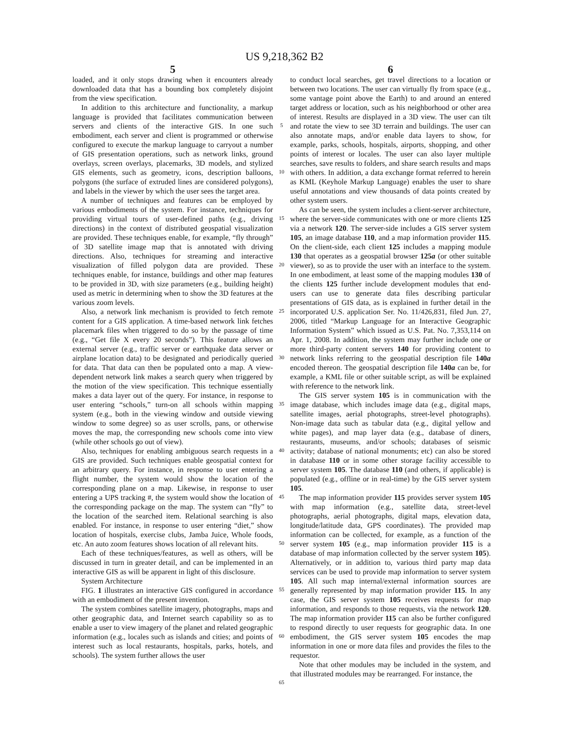US 9,218,362 B2
5
loaded, and it only stops drawing when it encounters already downloaded data that has a bounding box completely disjoint from the view specification.
In addition to this architecture and functionality, a markup language is provided that facilitates communication between servers and clients of the interactive GIS. In one such embodiment, each server and client is programmed or otherwise configured to execute the markup language to carryout a number of GIS presentation operations, such as network links, ground overlays, screen overlays, placemarks, 3D models, and stylized GIS elements, such as geometry, icons, description balloons, polygons (the surface of extruded lines are considered polygons), and labels in the viewer by which the user sees the target area.
A number of techniques and features can be employed by various embodiments of the system. For instance, techniques for providing virtual tours of user-defined paths (e.g., driving directions) in the context of distributed geospatial visualization are provided. These techniques enable, for example, “fly through” of 3D satellite image map that is annotated with driving directions. Also, techniques for streaming and interactive visualization of filled polygon data are provided. These techniques enable, for instance, buildings and other map features to be provided in 3D, with size parameters (e.g., building height) used as metric in determining when to show the 3D features at the various zoom levels.
Also, a network link mechanism is provided to fetch remote content for a GIS application. A time-based network link fetches placemark files when triggered to do so by the passage of time (e.g., “Get file X every 20 seconds”). This feature allows an external server (e.g., traffic server or earthquake data server or airplane location data) to be designated and periodically queried for data. That data can then be populated onto a map. A view-dependent network link makes a search query when triggered by the motion of the view specification. This technique essentially makes a data layer out of the query. For instance, in response to user entering “schools,” turn-on all schools within mapping system (e.g., both in the viewing window and outside viewing window to some degree) so as user scrolls, pans, or otherwise moves the map, the corresponding new schools come into view (while other schools go out of view).
Also, techniques for enabling ambiguous search requests in a GIS are provided. Such techniques enable geospatial context for an arbitrary query. For instance, in response to user entering a flight number, the system would show the location of the corresponding plane on a map. Likewise, in response to user entering a UPS tracking #, the system would show the location of the corresponding package on the map. The system can “fly” to the location of the searched item. Relational searching is also enabled. For instance, in response to user entering “diet,” show location of hospitals, exercise clubs, Jamba Juice, Whole foods, etc. An auto zoom features shows location of all relevant hits.
Each of these techniques/features, as well as others, will be discussed in turn in greater detail, and can be implemented in an interactive GIS as will be apparent in light of this disclosure.
System Architecture
FIG. 1 illustrates an interactive GIS configured in accordance with an embodiment of the present invention.
The system combines satellite imagery, photographs, maps and other geographic data, and Internet search capability so as to enable a user to view imagery of the planet and related geographic information (e.g., locales such as islands and cities; and points of interest such as local restaurants, hospitals, parks, hotels, and schools). The system further allows the user
5
10
15
20
25
30
35
40
45
50
55
60
65
6
to conduct local searches, get travel directions to a location or between two locations. The user can virtually fly from space (e.g., some vantage point above the Earth) to and around an entered target address or location, such as his neighborhood or other area of interest. Results are displayed in a 3D view. The user can tilt and rotate the view to see 3D terrain and buildings. The user can also annotate maps, and/or enable data layers to show, for example, parks, schools, hospitals, airports, shopping, and other points of interest or locales. The user can also layer multiple searches, save results to folders, and share search results and maps with others. In addition, a data exchange format referred to herein as KML (Keyhole Markup Language) enables the user to share useful annotations and view thousands of data points created by other system users.
As can be seen, the system includes a client-server architecture, where the server-side communicates with one or more clients 125 via a network 120. The server-side includes a GIS server system 105, an image database 110, and a map information provider 115. On the client-side, each client 125 includes a mapping module 130 that operates as a geospatial browser 125a (or other suitable viewer), so as to provide the user with an interface to the system. In one embodiment, at least some of the mapping modules 130 of the clients 125 further include development modules that end-users can use to generate data files describing particular presentations of GIS data, as is explained in further detail in the incorporated U.S. application Ser. No. 11/426,831, filed Jun. 27, 2006, titled “Markup Language for an Interactive Geographic Information System” which issued as U.S. Pat. No. 7,353,114 on Apr. 1, 2008. In addition, the system may further include one or more third-party content servers 140 for providing content to network links referring to the geospatial description file 140a encoded thereon. The geospatial description file 140a can be, for example, a KML file or other suitable script, as will be explained with reference to the network link.
The GIS server system 105 is in communication with the image database, which includes image data (e.g., digital maps, satellite images, aerial photographs, street-level photographs). Non-image data such as tabular data (e.g., digital yellow and white pages), and map layer data (e.g., database of diners, restaurants, museums, and/or schools; databases of seismic activity; database of national monuments; etc) can also be stored in database 110 or in some other storage facility accessible to server system 105. The database 110 (and others, if applicable) is populated (e.g., offline or in real-time) by the GIS server system 105.
The map information provider 115 provides server system 105 with map information (e.g., satellite data, street-level photographs, aerial photographs, digital maps, elevation data, longitude/latitude data, GPS coordinates). The provided map information can be collected, for example, as a function of the server system 105 (e.g., map information provider 115 is a database of map information collected by the server system 105). Alternatively, or in addition to, various third party map data services can be used to provide map information to server system 105. All such map internal/external information sources are generally represented by map information provider 115. In any case, the GIS server system 105 receives requests for map information, and responds to those requests, via the network 120. The map information provider 115 can also be further configured to respond directly to user requests for geographic data. In one embodiment, the GIS server system 105 encodes the map information in one or more data files and provides the files to the requestor.
Note that other modules may be included in the system, and that illustrated modules may be rearranged. For instance, the